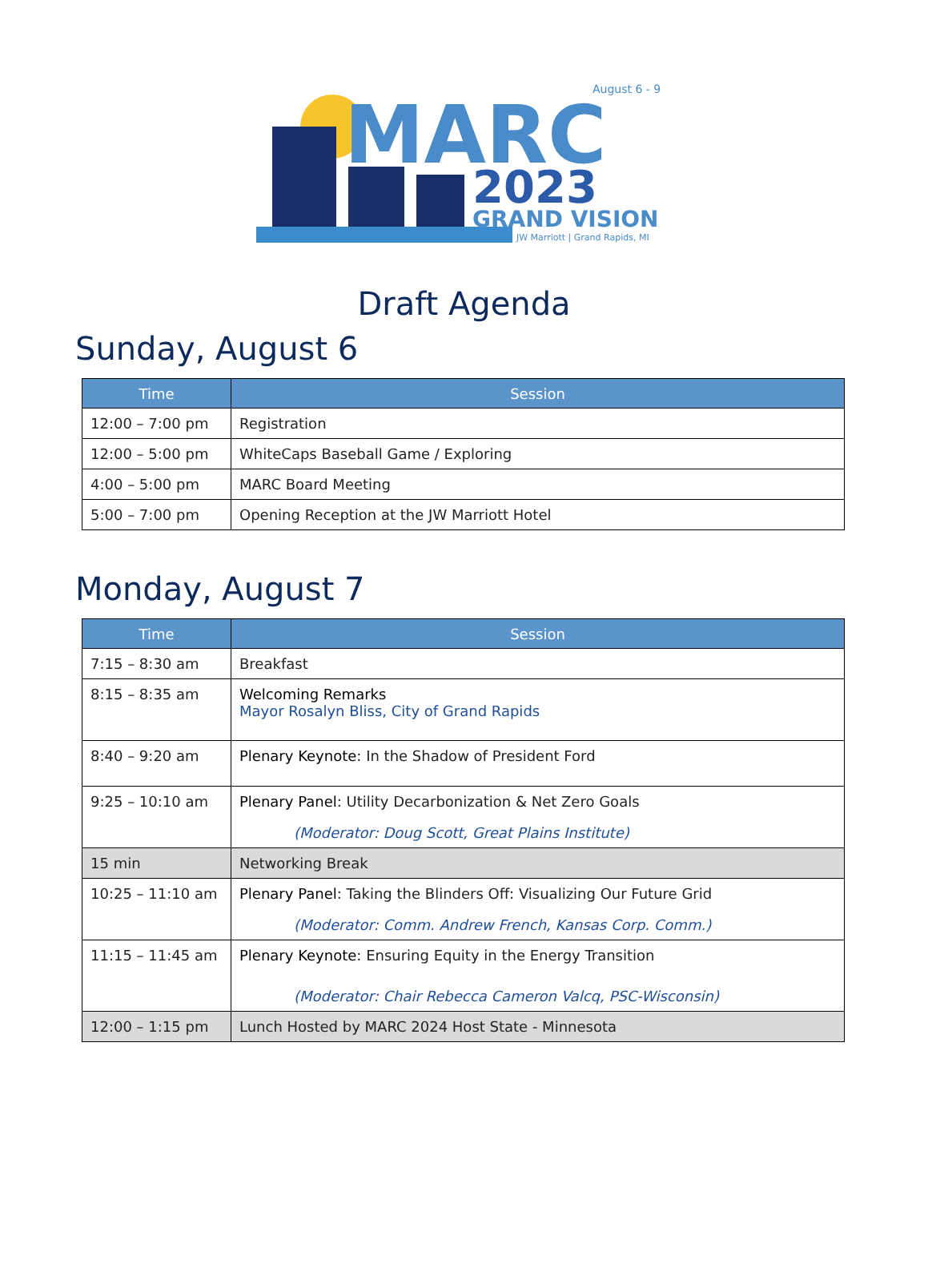MARC
August 6 - 9
2023
GRAND VISION
JW Marriott | Grand Rapids, MI
Draft Agenda
Sunday, August 6
| Time | Session |
| --- | --- |
| 12:00 – 7:00 pm | Registration |
| 12:00 – 5:00 pm | WhiteCaps Baseball Game / Exploring |
| 4:00 – 5:00 pm | MARC Board Meeting |
| 5:00 – 7:00 pm | Opening Reception at the JW Marriott Hotel |
Monday, August 7
| Time | Session |
| --- | --- |
| 7:15 – 8:30 am | Breakfast |
| 8:15 – 8:35 am | Welcoming Remarks Mayor Rosalyn Bliss, City of Grand Rapids |
| 8:40 – 9:20 am | Plenary Keynote : In the Shadow of President Ford |
| 9:25 – 10:10 am | Plenary Panel : Utility Decarbonization & Net Zero Goals (Moderator: Doug Scott, Great Plains Institute) |
| 15 min | Networking Break |
| 10:25 – 11:10 am | Plenary Panel : Taking the Blinders Off: Visualizing Our Future Grid (Moderator: Comm. Andrew French, Kansas Corp. Comm.) |
| 11:15 – 11:45 am | Plenary Keynote : Ensuring Equity in the Energy Transition (Moderator: Chair Rebecca Cameron Valcq, PSC-Wisconsin) |
| 12:00 – 1:15 pm | Lunch Hosted by MARC 2024 Host State - Minnesota |